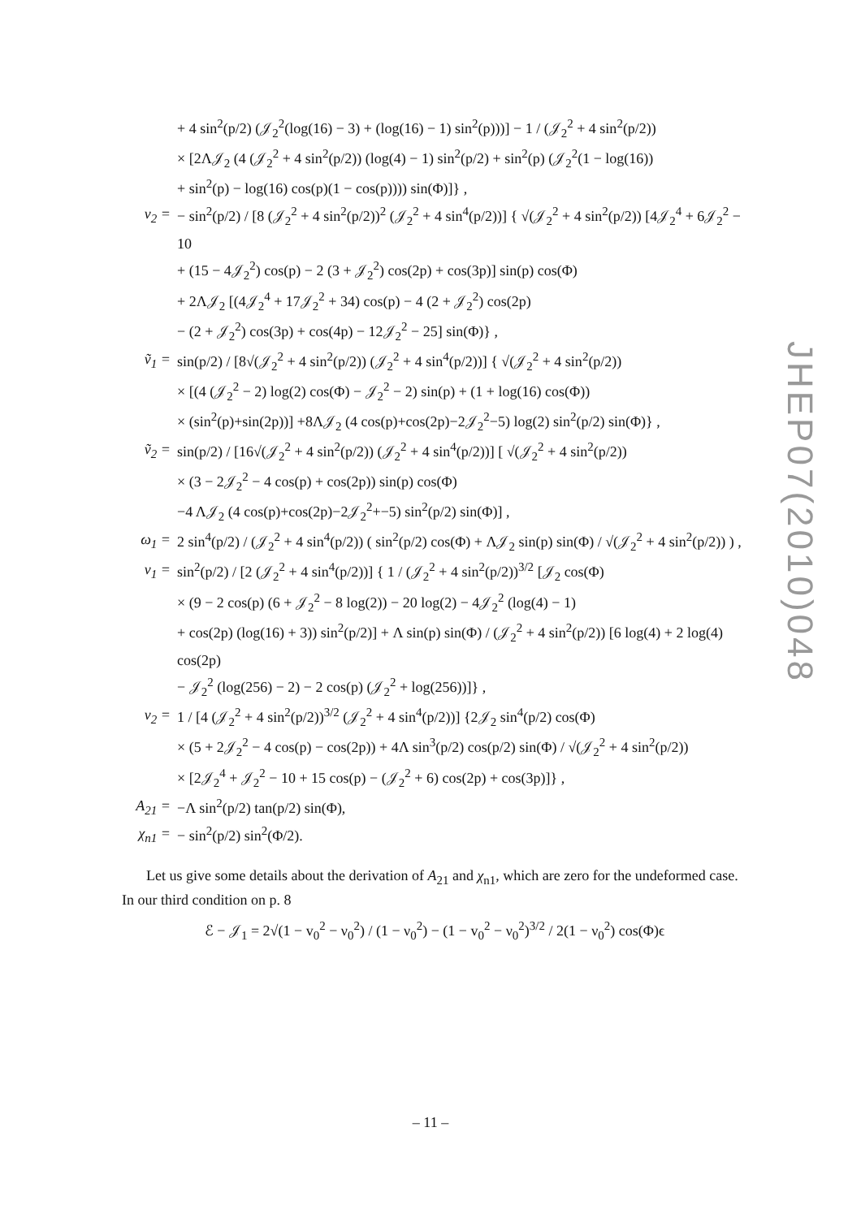+ 4 sin<sup>2</sup>(p/2) (𝒥<sub>2</sub><sup>2</sup>(log(16) − 3) + (log(16) − 1) sin<sup>2</sup>(p)))] − 1 / (𝒥<sub>2</sub><sup>2</sup> + 4 sin<sup>2</sup>(p/2))
× [2Λ𝒥<sub>2</sub> (4 (𝒥<sub>2</sub><sup>2</sup> + 4 sin<sup>2</sup>(p/2)) (log(4) − 1) sin<sup>2</sup>(p/2) + sin<sup>2</sup>(p) (𝒥<sub>2</sub><sup>2</sup>(1 − log(16))
+ sin<sup>2</sup>(p) − log(16) cos(p)(1 − cos(p)))) sin(Φ)]} ,
v<sub>2</sub> = − sin<sup>2</sup>(p/2) / [8 (𝒥<sub>2</sub><sup>2</sup> + 4 sin<sup>2</sup>(p/2))<sup>2</sup> (𝒥<sub>2</sub><sup>2</sup> + 4 sin<sup>4</sup>(p/2))] { √(𝒥<sub>2</sub><sup>2</sup> + 4 sin<sup>2</sup>(p/2)) [4𝒥<sub>2</sub><sup>4</sup> + 6𝒥<sub>2</sub><sup>2</sup> − 10
+ (15 − 4𝒥<sub>2</sub><sup>2</sup>) cos(p) − 2 (3 + 𝒥<sub>2</sub><sup>2</sup>) cos(2p) + cos(3p)] sin(p) cos(Φ)
+ 2Λ𝒥<sub>2</sub> [(4𝒥<sub>2</sub><sup>4</sup> + 17𝒥<sub>2</sub><sup>2</sup> + 34) cos(p) − 4 (2 + 𝒥<sub>2</sub><sup>2</sup>) cos(2p)
− (2 + 𝒥<sub>2</sub><sup>2</sup>) cos(3p) + cos(4p) − 12𝒥<sub>2</sub><sup>2</sup> − 25] sin(Φ)} ,
ṽ<sub>1</sub> = sin(p/2) / [8√(𝒥<sub>2</sub><sup>2</sup> + 4 sin<sup>2</sup>(p/2)) (𝒥<sub>2</sub><sup>2</sup> + 4 sin<sup>4</sup>(p/2))] { √(𝒥<sub>2</sub><sup>2</sup> + 4 sin<sup>2</sup>(p/2))
× [(4 (𝒥<sub>2</sub><sup>2</sup> − 2) log(2) cos(Φ) − 𝒥<sub>2</sub><sup>2</sup> − 2) sin(p) + (1 + log(16) cos(Φ))
× (sin<sup>2</sup>(p)+sin(2p))] +8Λ𝒥<sub>2</sub> (4 cos(p)+cos(2p)−2𝒥<sub>2</sub><sup>2</sup>−5) log(2) sin<sup>2</sup>(p/2) sin(Φ)} ,
ṽ<sub>2</sub> = sin(p/2) / [16√(𝒥<sub>2</sub><sup>2</sup> + 4 sin<sup>2</sup>(p/2)) (𝒥<sub>2</sub><sup>2</sup> + 4 sin<sup>4</sup>(p/2))] [ √(𝒥<sub>2</sub><sup>2</sup> + 4 sin<sup>2</sup>(p/2))
× (3 − 2𝒥<sub>2</sub><sup>2</sup> − 4 cos(p) + cos(2p)) sin(p) cos(Φ)
−4 Λ𝒥<sub>2</sub> (4 cos(p)+cos(2p)−2𝒥<sub>2</sub><sup>2</sup>+−5) sin<sup>2</sup>(p/2) sin(Φ)] ,
ω<sub>1</sub> = 2 sin<sup>4</sup>(p/2) / (𝒥<sub>2</sub><sup>2</sup> + 4 sin<sup>4</sup>(p/2)) ( sin<sup>2</sup>(p/2) cos(Φ) + Λ𝒥<sub>2</sub> sin(p) sin(Φ) / √(𝒥<sub>2</sub><sup>2</sup> + 4 sin<sup>2</sup>(p/2)) ) ,
ν<sub>1</sub> = sin<sup>2</sup>(p/2) / [2 (𝒥<sub>2</sub><sup>2</sup> + 4 sin<sup>4</sup>(p/2))] { 1 / (𝒥<sub>2</sub><sup>2</sup> + 4 sin<sup>2</sup>(p/2))<sup>3/2</sup> [𝒥<sub>2</sub> cos(Φ)
× (9 − 2 cos(p) (6 + 𝒥<sub>2</sub><sup>2</sup> − 8 log(2)) − 20 log(2) − 4𝒥<sub>2</sub><sup>2</sup> (log(4) − 1)
+ cos(2p) (log(16) + 3)) sin<sup>2</sup>(p/2)] + Λ sin(p) sin(Φ) / (𝒥<sub>2</sub><sup>2</sup> + 4 sin<sup>2</sup>(p/2)) [6 log(4) + 2 log(4) cos(2p)
− 𝒥<sub>2</sub><sup>2</sup> (log(256) − 2) − 2 cos(p) (𝒥<sub>2</sub><sup>2</sup> + log(256))]} ,
ν<sub>2</sub> = 1 / [4 (𝒥<sub>2</sub><sup>2</sup> + 4 sin<sup>2</sup>(p/2))<sup>3/2</sup> (𝒥<sub>2</sub><sup>2</sup> + 4 sin<sup>4</sup>(p/2))] {2𝒥<sub>2</sub> sin<sup>4</sup>(p/2) cos(Φ)
× (5 + 2𝒥<sub>2</sub><sup>2</sup> − 4 cos(p) − cos(2p)) + 4Λ sin<sup>3</sup>(p/2) cos(p/2) sin(Φ) / √(𝒥<sub>2</sub><sup>2</sup> + 4 sin<sup>2</sup>(p/2))
× [2𝒥<sub>2</sub><sup>4</sup> + 𝒥<sub>2</sub><sup>2</sup> − 10 + 15 cos(p) − (𝒥<sub>2</sub><sup>2</sup> + 6) cos(2p) + cos(3p)]} ,
A<sub>21</sub> = −Λ sin<sup>2</sup>(p/2) tan(p/2) sin(Φ),
χ<sub>n1</sub> = − sin<sup>2</sup>(p/2) sin<sup>2</sup>(Φ/2).
Let us give some details about the derivation of A<sub>21</sub> and χ<sub>n1</sub>, which are zero for the undeformed case. In our third condition on p. 8
ℰ − 𝒥<sub>1</sub> = 2√(1 − v<sub>0</sub><sup>2</sup> − ν<sub>0</sub><sup>2</sup>) / (1 − ν<sub>0</sub><sup>2</sup>) − (1 − v<sub>0</sub><sup>2</sup> − ν<sub>0</sub><sup>2</sup>)<sup>3/2</sup> / 2(1 − ν<sub>0</sub><sup>2</sup>) cos(Φ)ϵ
JHEP07(2010)048
– 11 –